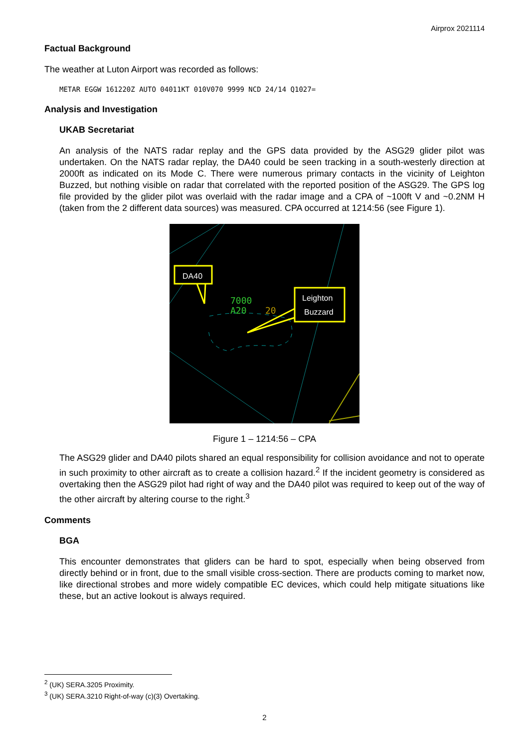Airprox 2021114
Factual Background
The weather at Luton Airport was recorded as follows:
METAR EGGW 161220Z AUTO 04011KT 010V070 9999 NCD 24/14 Q1027=
Analysis and Investigation
UKAB Secretariat
An analysis of the NATS radar replay and the GPS data provided by the ASG29 glider pilot was undertaken. On the NATS radar replay, the DA40 could be seen tracking in a south-westerly direction at 2000ft as indicated on its Mode C. There were numerous primary contacts in the vicinity of Leighton Buzzed, but nothing visible on radar that correlated with the reported position of the ASG29. The GPS log file provided by the glider pilot was overlaid with the radar image and a CPA of ~100ft V and ~0.2NM H (taken from the 2 different data sources) was measured. CPA occurred at 1214:56 (see Figure 1).
7000
A20
20
DA40
Leighton
Buzzard
Figure 1 – 1214:56 – CPA
The ASG29 glider and DA40 pilots shared an equal responsibility for collision avoidance and not to operate in such proximity to other aircraft as to create a collision hazard.<sup>2</sup> If the incident geometry is considered as overtaking then the ASG29 pilot had right of way and the DA40 pilot was required to keep out of the way of the other aircraft by altering course to the right.<sup>3</sup>
Comments
BGA
This encounter demonstrates that gliders can be hard to spot, especially when being observed from directly behind or in front, due to the small visible cross-section. There are products coming to market now, like directional strobes and more widely compatible EC devices, which could help mitigate situations like these, but an active lookout is always required.
<sup>2</sup> (UK) SERA.3205 Proximity.
<sup>3</sup> (UK) SERA.3210 Right-of-way (c)(3) Overtaking.
2